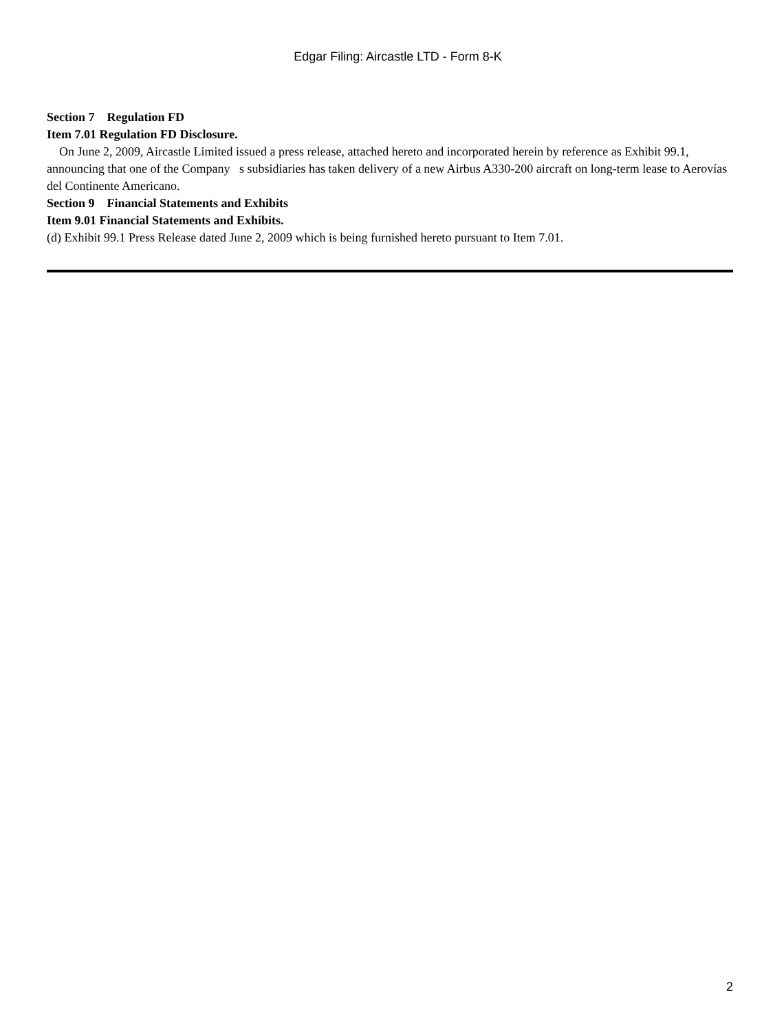Edgar Filing: Aircastle LTD - Form 8-K
Section 7 Regulation FD
Item 7.01 Regulation FD Disclosure.
On June 2, 2009, Aircastle Limited issued a press release, attached hereto and incorporated herein by reference as Exhibit 99.1, announcing that one of the Company s subsidiaries has taken delivery of a new Airbus A330-200 aircraft on long-term lease to Aerovías del Continente Americano.
Section 9 Financial Statements and Exhibits
Item 9.01 Financial Statements and Exhibits.
(d) Exhibit 99.1 Press Release dated June 2, 2009 which is being furnished hereto pursuant to Item 7.01.
2